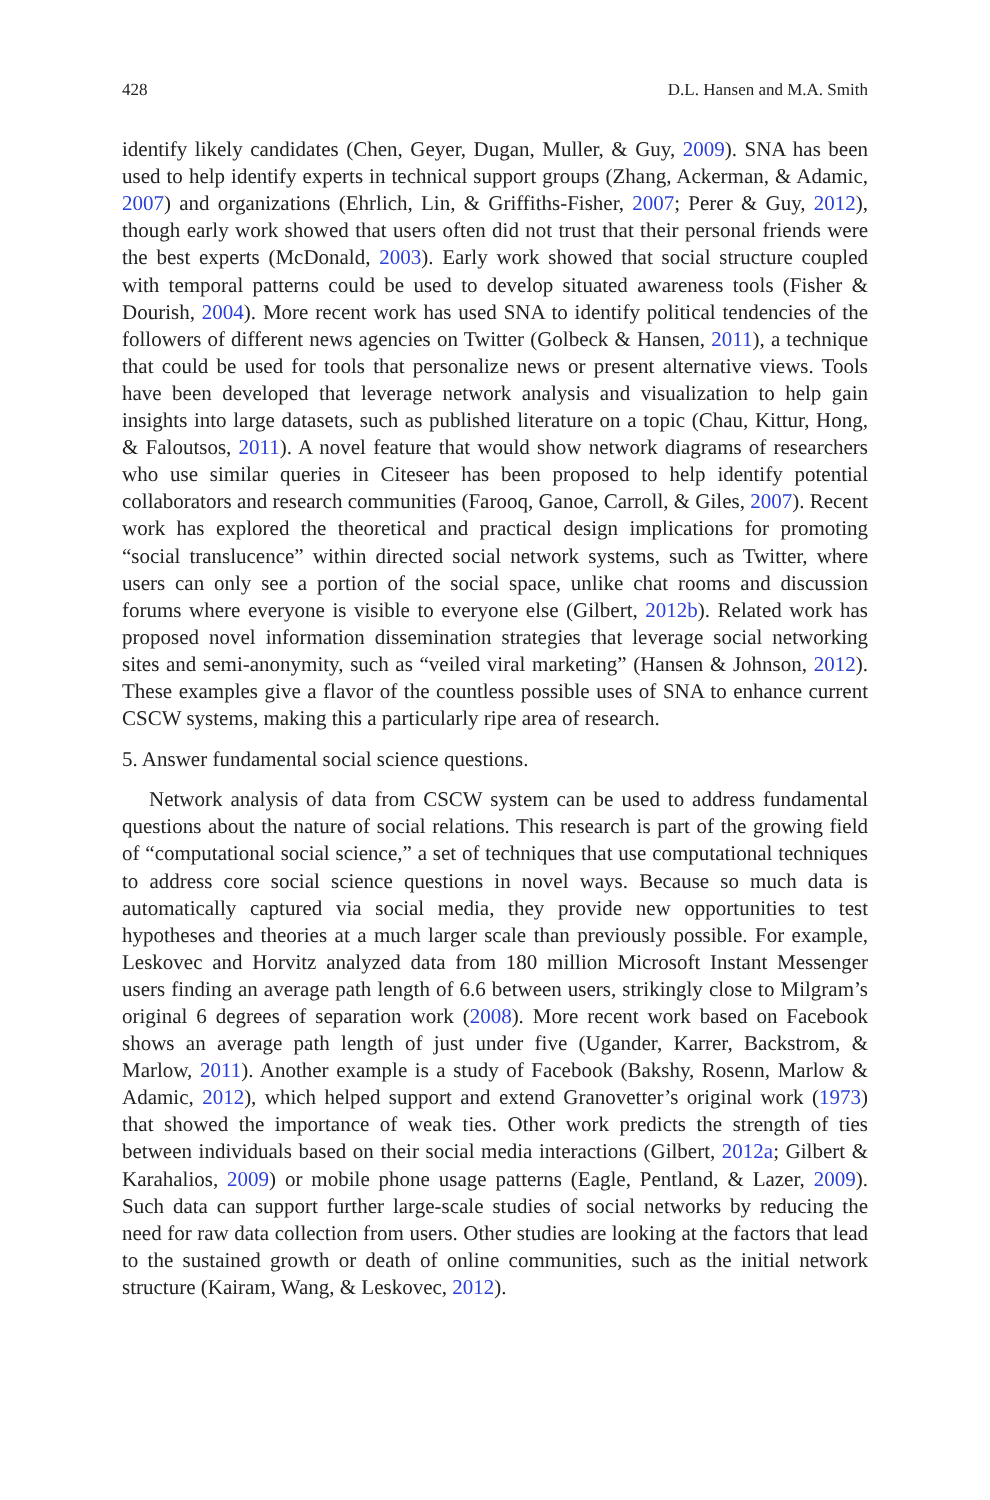428 D.L. Hansen and M.A. Smith
identify likely candidates (Chen, Geyer, Dugan, Muller, & Guy, 2009). SNA has been used to help identify experts in technical support groups (Zhang, Ackerman, & Adamic, 2007) and organizations (Ehrlich, Lin, & Griffiths-Fisher, 2007; Perer & Guy, 2012), though early work showed that users often did not trust that their personal friends were the best experts (McDonald, 2003). Early work showed that social structure coupled with temporal patterns could be used to develop situated awareness tools (Fisher & Dourish, 2004). More recent work has used SNA to identify political tendencies of the followers of different news agencies on Twitter (Golbeck & Hansen, 2011), a technique that could be used for tools that personalize news or present alternative views. Tools have been developed that leverage network analysis and visualization to help gain insights into large datasets, such as published literature on a topic (Chau, Kittur, Hong, & Faloutsos, 2011). A novel feature that would show network diagrams of researchers who use similar queries in Citeseer has been proposed to help identify potential collaborators and research communities (Farooq, Ganoe, Carroll, & Giles, 2007). Recent work has explored the theoretical and practical design implications for promoting “social translucence” within directed social network systems, such as Twitter, where users can only see a portion of the social space, unlike chat rooms and discussion forums where everyone is visible to everyone else (Gilbert, 2012b). Related work has proposed novel information dissemination strategies that leverage social networking sites and semi-anonymity, such as “veiled viral marketing” (Hansen & Johnson, 2012). These examples give a flavor of the countless possible uses of SNA to enhance current CSCW systems, making this a particularly ripe area of research.
5. Answer fundamental social science questions.
Network analysis of data from CSCW system can be used to address fundamental questions about the nature of social relations. This research is part of the growing field of “computational social science,” a set of techniques that use computational techniques to address core social science questions in novel ways. Because so much data is automatically captured via social media, they provide new opportunities to test hypotheses and theories at a much larger scale than previously possible. For example, Leskovec and Horvitz analyzed data from 180 million Microsoft Instant Messenger users finding an average path length of 6.6 between users, strikingly close to Milgram’s original 6 degrees of separation work (2008). More recent work based on Facebook shows an average path length of just under five (Ugander, Karrer, Backstrom, & Marlow, 2011). Another example is a study of Facebook (Bakshy, Rosenn, Marlow & Adamic, 2012), which helped support and extend Granovetter’s original work (1973) that showed the importance of weak ties. Other work predicts the strength of ties between individuals based on their social media interactions (Gilbert, 2012a; Gilbert & Karahalios, 2009) or mobile phone usage patterns (Eagle, Pentland, & Lazer, 2009). Such data can support further large-scale studies of social networks by reducing the need for raw data collection from users. Other studies are looking at the factors that lead to the sustained growth or death of online communities, such as the initial network structure (Kairam, Wang, & Leskovec, 2012).